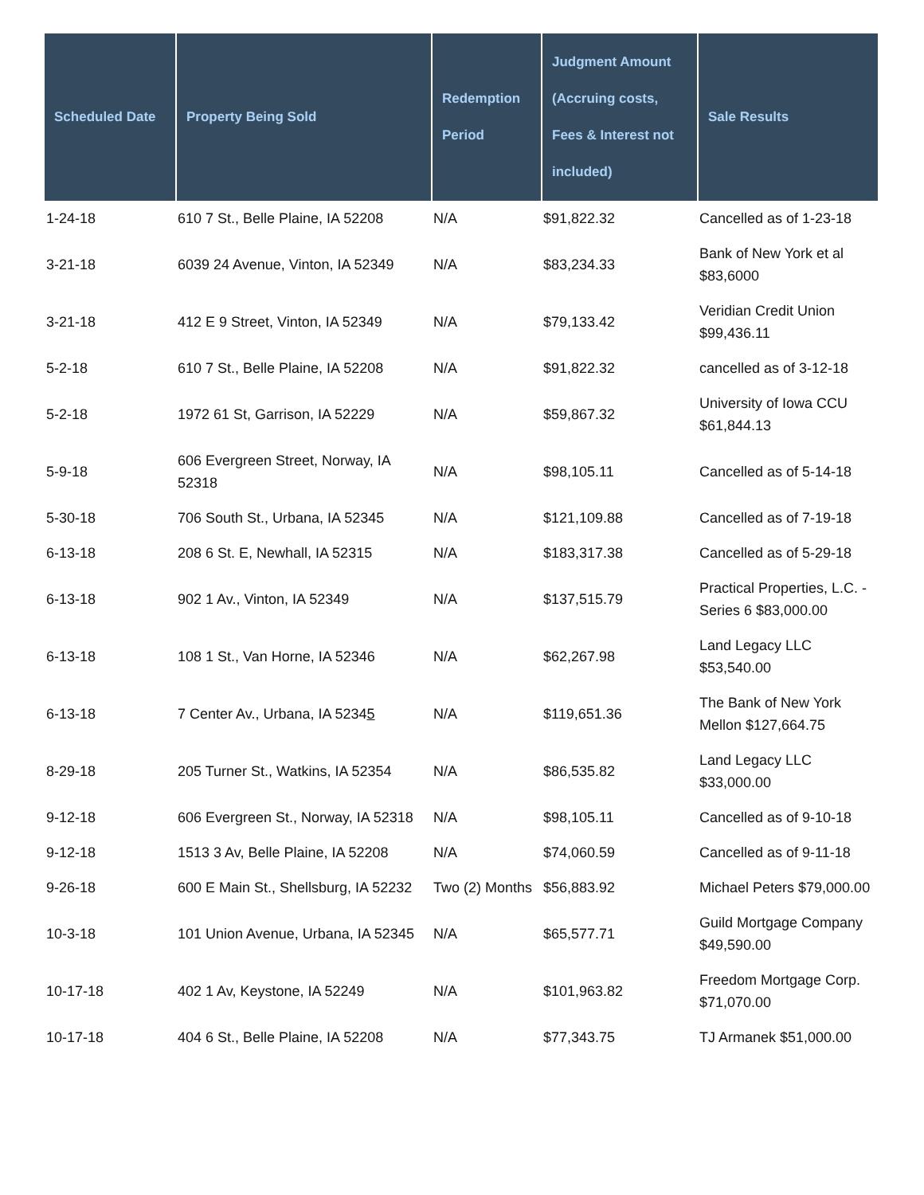| Scheduled Date | Property Being Sold | Redemption Period | Judgment Amount (Accruing costs, Fees & Interest not included) | Sale Results |
| --- | --- | --- | --- | --- |
| 1-24-18 | 610 7 St., Belle Plaine, IA 52208 | N/A | $91,822.32 | Cancelled as of 1-23-18 |
| 3-21-18 | 6039 24 Avenue, Vinton, IA 52349 | N/A | $83,234.33 | Bank of New York et al $83,6000 |
| 3-21-18 | 412 E 9 Street, Vinton, IA 52349 | N/A | $79,133.42 | Veridian Credit Union $99,436.11 |
| 5-2-18 | 610 7 St., Belle Plaine, IA 52208 | N/A | $91,822.32 | cancelled as of 3-12-18 |
| 5-2-18 | 1972 61 St, Garrison, IA 52229 | N/A | $59,867.32 | University of Iowa CCU $61,844.13 |
| 5-9-18 | 606 Evergreen Street, Norway, IA 52318 | N/A | $98,105.11 | Cancelled as of 5-14-18 |
| 5-30-18 | 706 South St., Urbana, IA 52345 | N/A | $121,109.88 | Cancelled as of 7-19-18 |
| 6-13-18 | 208 6 St. E, Newhall, IA 52315 | N/A | $183,317.38 | Cancelled as of 5-29-18 |
| 6-13-18 | 902 1 Av., Vinton, IA 52349 | N/A | $137,515.79 | Practical Properties, L.C. - Series 6 $83,000.00 |
| 6-13-18 | 108 1 St., Van Horne, IA 52346 | N/A | $62,267.98 | Land Legacy LLC $53,540.00 |
| 6-13-18 | 7 Center Av., Urbana, IA 5234 5 | N/A | $119,651.36 | The Bank of New York Mellon $127,664.75 |
| 8-29-18 | 205 Turner St., Watkins, IA 52354 | N/A | $86,535.82 | Land Legacy LLC $33,000.00 |
| 9-12-18 | 606 Evergreen St., Norway, IA 52318 | N/A | $98,105.11 | Cancelled as of 9-10-18 |
| 9-12-18 | 1513 3 Av, Belle Plaine, IA 52208 | N/A | $74,060.59 | Cancelled as of 9-11-18 |
| 9-26-18 | 600 E Main St., Shellsburg, IA 52232 | Two (2) Months | $56,883.92 | Michael Peters $79,000.00 |
| 10-3-18 | 101 Union Avenue, Urbana, IA 52345 | N/A | $65,577.71 | Guild Mortgage Company $49,590.00 |
| 10-17-18 | 402 1 Av, Keystone, IA 52249 | N/A | $101,963.82 | Freedom Mortgage Corp. $71,070.00 |
| 10-17-18 | 404 6 St., Belle Plaine, IA 52208 | N/A | $77,343.75 | TJ Armanek $51,000.00 |